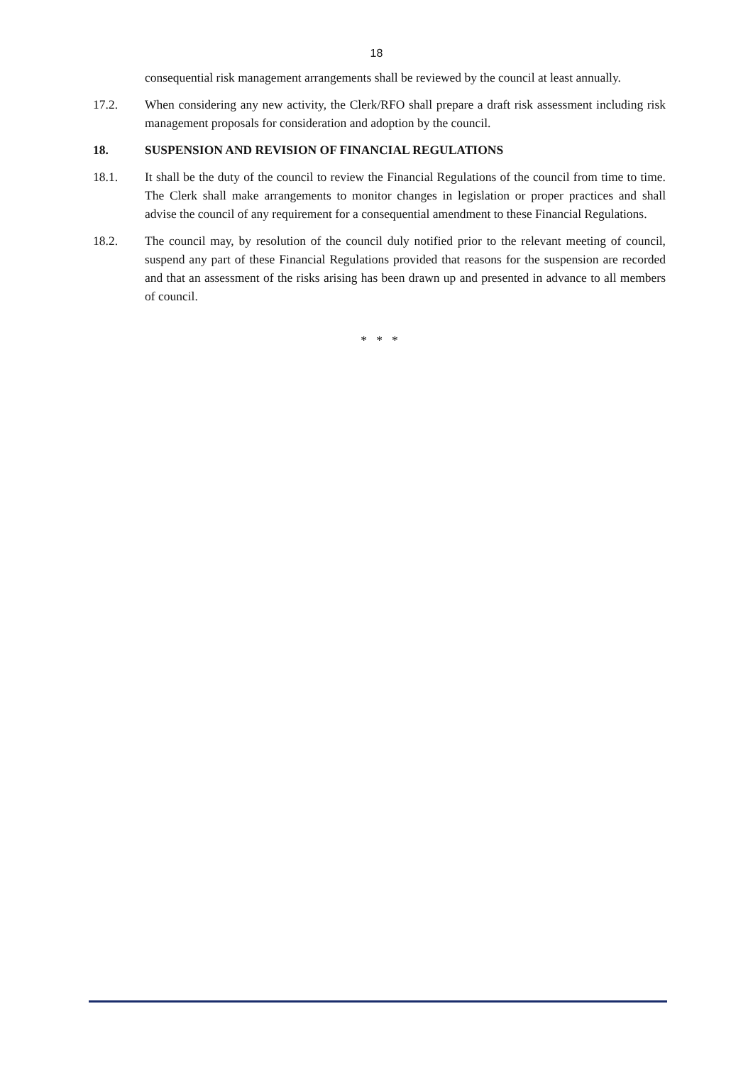18
consequential risk management arrangements shall be reviewed by the council at least annually.
17.2. When considering any new activity, the Clerk/RFO shall prepare a draft risk assessment including risk management proposals for consideration and adoption by the council.
18. SUSPENSION AND REVISION OF FINANCIAL REGULATIONS
18.1. It shall be the duty of the council to review the Financial Regulations of the council from time to time. The Clerk shall make arrangements to monitor changes in legislation or proper practices and shall advise the council of any requirement for a consequential amendment to these Financial Regulations.
18.2. The council may, by resolution of the council duly notified prior to the relevant meeting of council, suspend any part of these Financial Regulations provided that reasons for the suspension are recorded and that an assessment of the risks arising has been drawn up and presented in advance to all members of council.
* * *